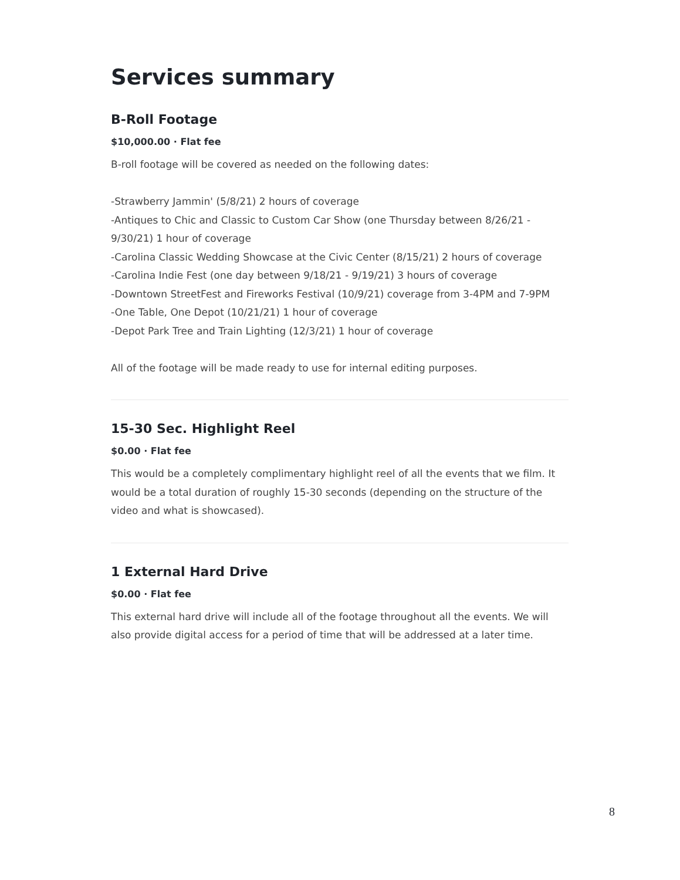Services summary
B-Roll Footage
$10,000.00 · Flat fee
B-roll footage will be covered as needed on the following dates:
-Strawberry Jammin' (5/8/21) 2 hours of coverage
-Antiques to Chic and Classic to Custom Car Show (one Thursday between 8/26/21 - 9/30/21) 1 hour of coverage
-Carolina Classic Wedding Showcase at the Civic Center (8/15/21) 2 hours of coverage
-Carolina Indie Fest (one day between 9/18/21 - 9/19/21) 3 hours of coverage
-Downtown StreetFest and Fireworks Festival (10/9/21) coverage from 3-4PM and 7-9PM
-One Table, One Depot (10/21/21) 1 hour of coverage
-Depot Park Tree and Train Lighting (12/3/21) 1 hour of coverage
All of the footage will be made ready to use for internal editing purposes.
15-30 Sec. Highlight Reel
$0.00 · Flat fee
This would be a completely complimentary highlight reel of all the events that we film. It would be a total duration of roughly 15-30 seconds (depending on the structure of the video and what is showcased).
1 External Hard Drive
$0.00 · Flat fee
This external hard drive will include all of the footage throughout all the events. We will also provide digital access for a period of time that will be addressed at a later time.
8